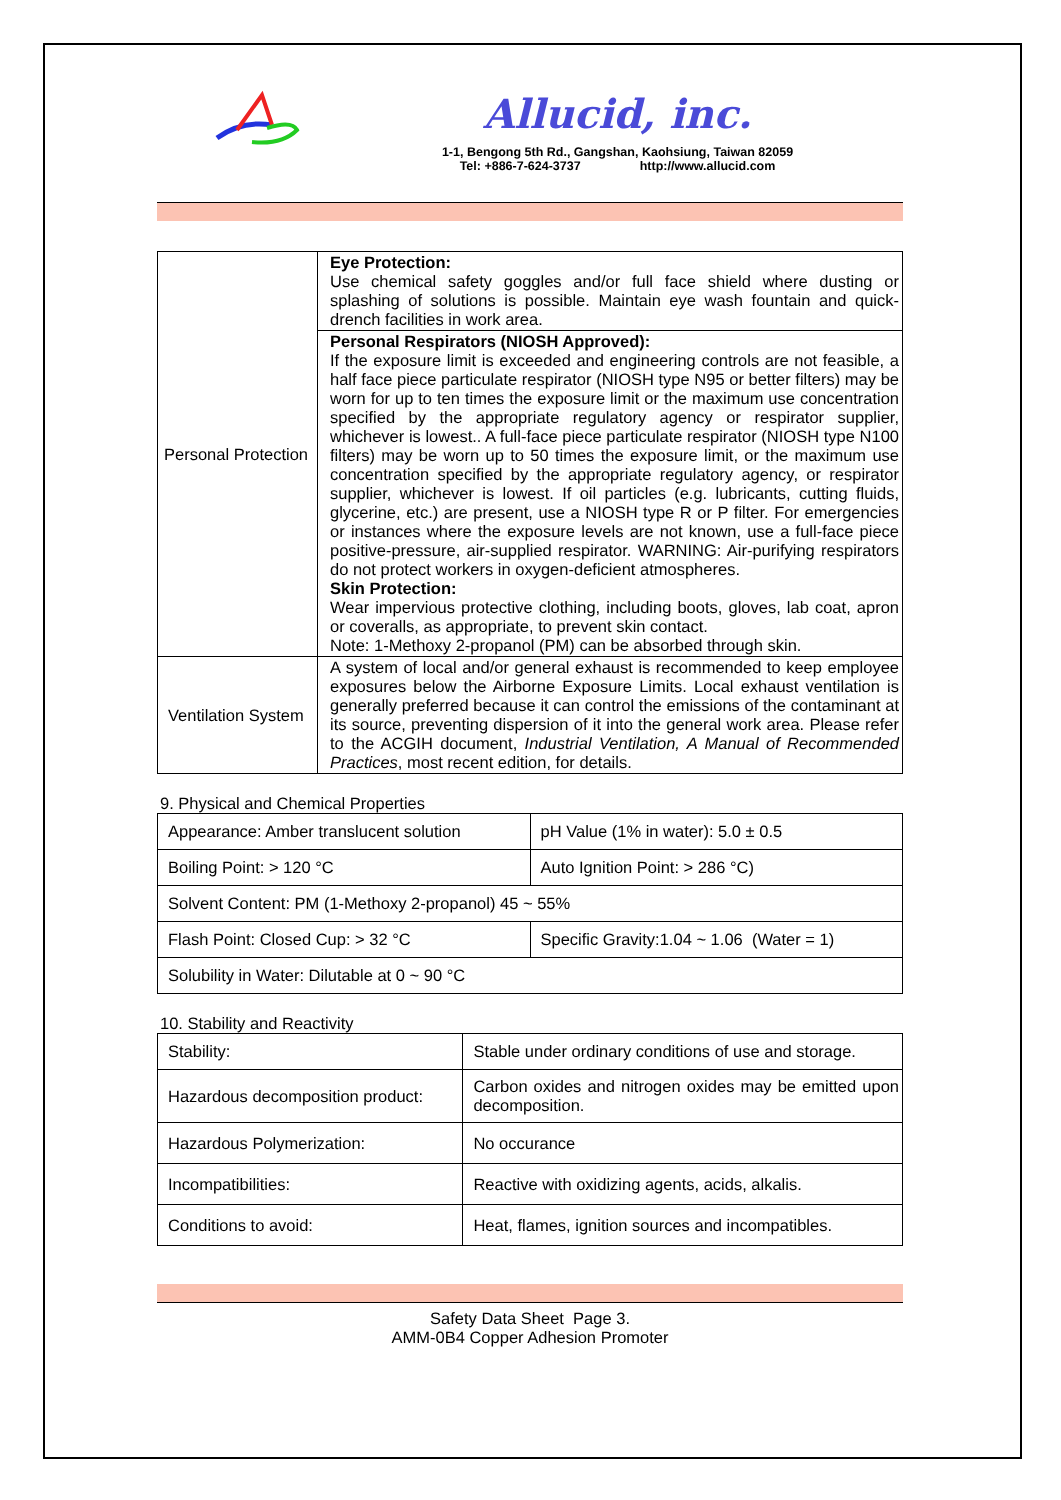Allucid, inc.
1-1, Bengong 5th Rd., Gangshan, Kaohsiung, Taiwan 82059
Tel: +886-7-624-3737 http://www.allucid.com
| Personal Protection | Eye Protection: Use chemical safety goggles and/or full face shield where dusting or splashing of solutions is possible. Maintain eye wash fountain and quick-drench facilities in work area. |
| | Personal Respirators (NIOSH Approved): If the exposure limit is exceeded and engineering controls are not feasible, a half face piece particulate respirator (NIOSH type N95 or better filters) may be worn for up to ten times the exposure limit or the maximum use concentration specified by the appropriate regulatory agency or respirator supplier, whichever is lowest.. A full-face piece particulate respirator (NIOSH type N100 filters) may be worn up to 50 times the exposure limit, or the maximum use concentration specified by the appropriate regulatory agency, or respirator supplier, whichever is lowest. If oil particles (e.g. lubricants, cutting fluids, glycerine, etc.) are present, use a NIOSH type R or P filter. For emergencies or instances where the exposure levels are not known, use a full-face piece positive-pressure, air-supplied respirator. WARNING: Air-purifying respirators do not protect workers in oxygen-deficient atmospheres. Skin Protection: Wear impervious protective clothing, including boots, gloves, lab coat, apron or coveralls, as appropriate, to prevent skin contact. Note: 1-Methoxy 2-propanol (PM) can be absorbed through skin. |
| Ventilation System | A system of local and/or general exhaust is recommended to keep employee exposures below the Airborne Exposure Limits. Local exhaust ventilation is generally preferred because it can control the emissions of the contaminant at its source, preventing dispersion of it into the general work area. Please refer to the ACGIH document, Industrial Ventilation, A Manual of Recommended Practices , most recent edition, for details. |
9. Physical and Chemical Properties
| Appearance: Amber translucent solution | pH Value (1% in water): 5.0 ± 0.5 |
| Boiling Point: > 120 °C | Auto Ignition Point: > 286 °C) |
| Solvent Content: PM (1-Methoxy 2-propanol) 45 ~ 55% | |
| Flash Point: Closed Cup: > 32 °C | Specific Gravity:1.04 ~ 1.06 (Water = 1) |
| Solubility in Water: Dilutable at 0 ~ 90 °C | |
10. Stability and Reactivity
| Stability: | Stable under ordinary conditions of use and storage. |
| Hazardous decomposition product: | Carbon oxides and nitrogen oxides may be emitted upon decomposition. |
| Hazardous Polymerization: | No occurance |
| Incompatibilities: | Reactive with oxidizing agents, acids, alkalis. |
| Conditions to avoid: | Heat, flames, ignition sources and incompatibles. |
Safety Data Sheet Page 3.
AMM-0B4 Copper Adhesion Promoter